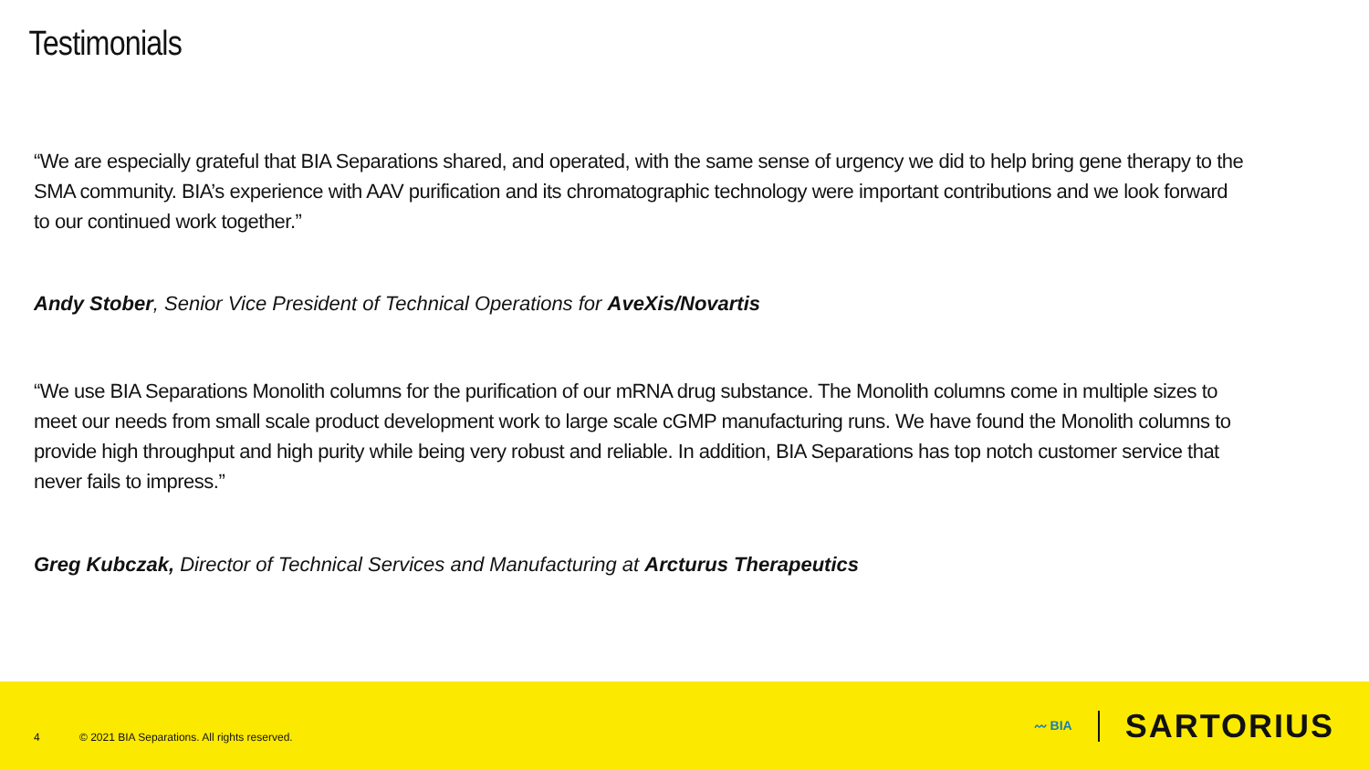Testimonials
“We are especially grateful that BIA Separations shared, and operated, with the same sense of urgency we did to help bring gene therapy to the SMA community. BIA’s experience with AAV purification and its chromatographic technology were important contributions and we look forward to our continued work together.”
Andy Stober, Senior Vice President of Technical Operations for AveXis/Novartis
“We use BIA Separations Monolith columns for the purification of our mRNA drug substance. The Monolith columns come in multiple sizes to meet our needs from small scale product development work to large scale cGMP manufacturing runs. We have found the Monolith columns to provide high throughput and high purity while being very robust and reliable. In addition, BIA Separations has top notch customer service that never fails to impress.”
Greg Kubczak, Director of Technical Services and Manufacturing at Arcturus Therapeutics
4 © 2021 BIA Separations. All rights reserved.
〰 BIA SARTORIUS